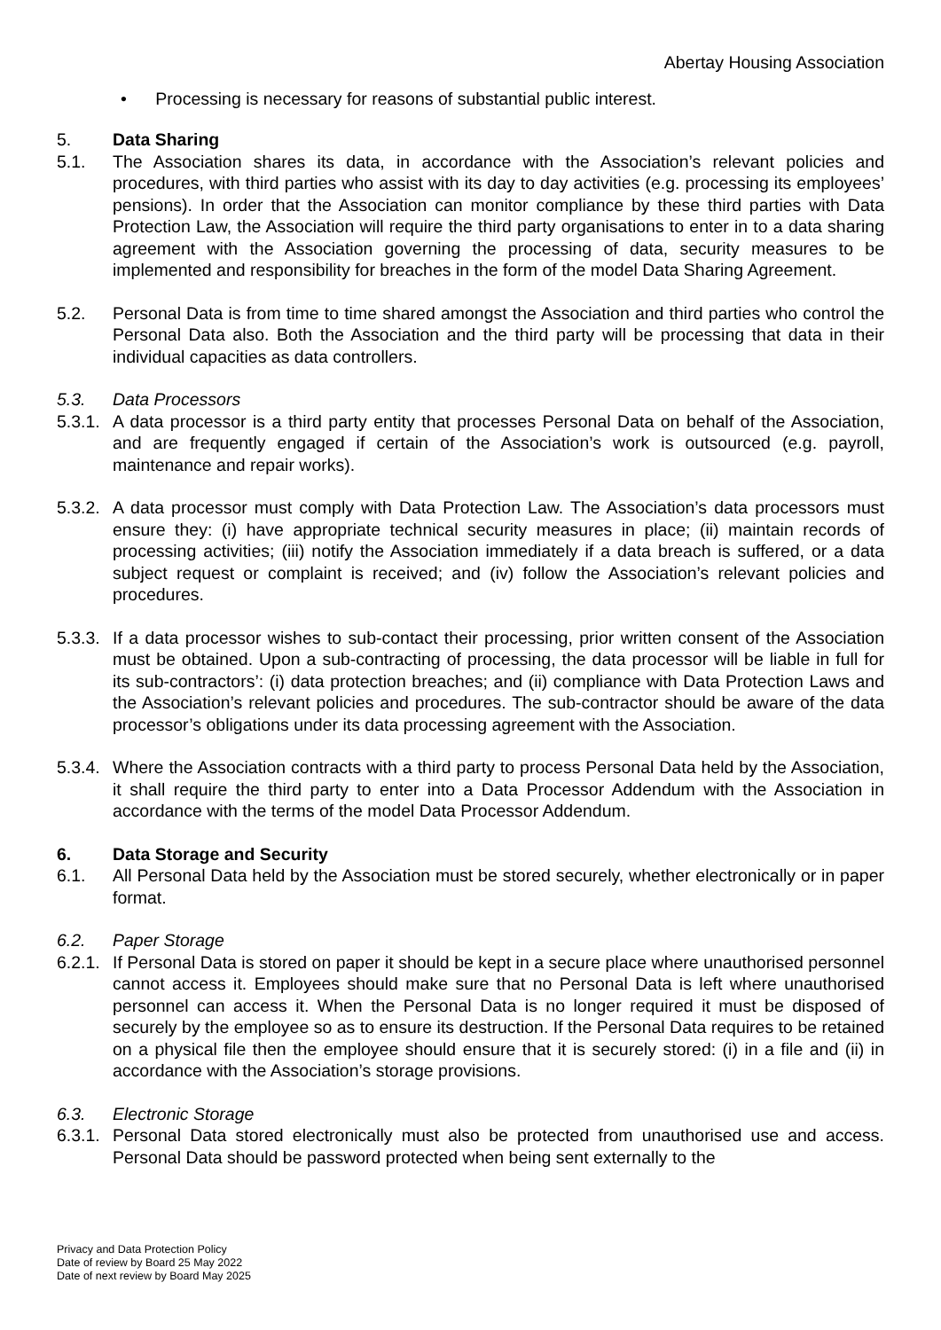Abertay Housing Association
• Processing is necessary for reasons of substantial public interest.
5. Data Sharing
5.1. The Association shares its data, in accordance with the Association’s relevant policies and procedures, with third parties who assist with its day to day activities (e.g. processing its employees’ pensions). In order that the Association can monitor compliance by these third parties with Data Protection Law, the Association will require the third party organisations to enter in to a data sharing agreement with the Association governing the processing of data, security measures to be implemented and responsibility for breaches in the form of the model Data Sharing Agreement.
5.2. Personal Data is from time to time shared amongst the Association and third parties who control the Personal Data also. Both the Association and the third party will be processing that data in their individual capacities as data controllers.
5.3. Data Processors
5.3.1.
A data processor is a third party entity that processes Personal Data on behalf of the Association, and are frequently engaged if certain of the Association’s work is outsourced (e.g. payroll, maintenance and repair works).
5.3.2.
A data processor must comply with Data Protection Law. The Association’s data processors must ensure they: (i) have appropriate technical security measures in place; (ii) maintain records of processing activities; (iii) notify the Association immediately if a data breach is suffered, or a data subject request or complaint is received; and (iv) follow the Association’s relevant policies and procedures.
5.3.3.
If a data processor wishes to sub-contact their processing, prior written consent of the Association must be obtained. Upon a sub-contracting of processing, the data processor will be liable in full for its sub-contractors’: (i) data protection breaches; and (ii) compliance with Data Protection Laws and the Association’s relevant policies and procedures. The sub-contractor should be aware of the data processor’s obligations under its data processing agreement with the Association.
5.3.4.
Where the Association contracts with a third party to process Personal Data held by the Association, it shall require the third party to enter into a Data Processor Addendum with the Association in accordance with the terms of the model Data Processor Addendum.
6. Data Storage and Security
6.1. All Personal Data held by the Association must be stored securely, whether electronically or in paper format.
6.2. Paper Storage
6.2.1.
If Personal Data is stored on paper it should be kept in a secure place where unauthorised personnel cannot access it. Employees should make sure that no Personal Data is left where unauthorised personnel can access it. When the Personal Data is no longer required it must be disposed of securely by the employee so as to ensure its destruction. If the Personal Data requires to be retained on a physical file then the employee should ensure that it is securely stored: (i) in a file and (ii) in accordance with the Association’s storage provisions.
6.3. Electronic Storage
6.3.1.
Personal Data stored electronically must also be protected from unauthorised use and access. Personal Data should be password protected when being sent externally to the
Privacy and Data Protection Policy
Date of review by Board 25 May 2022
Date of next review by Board May 2025